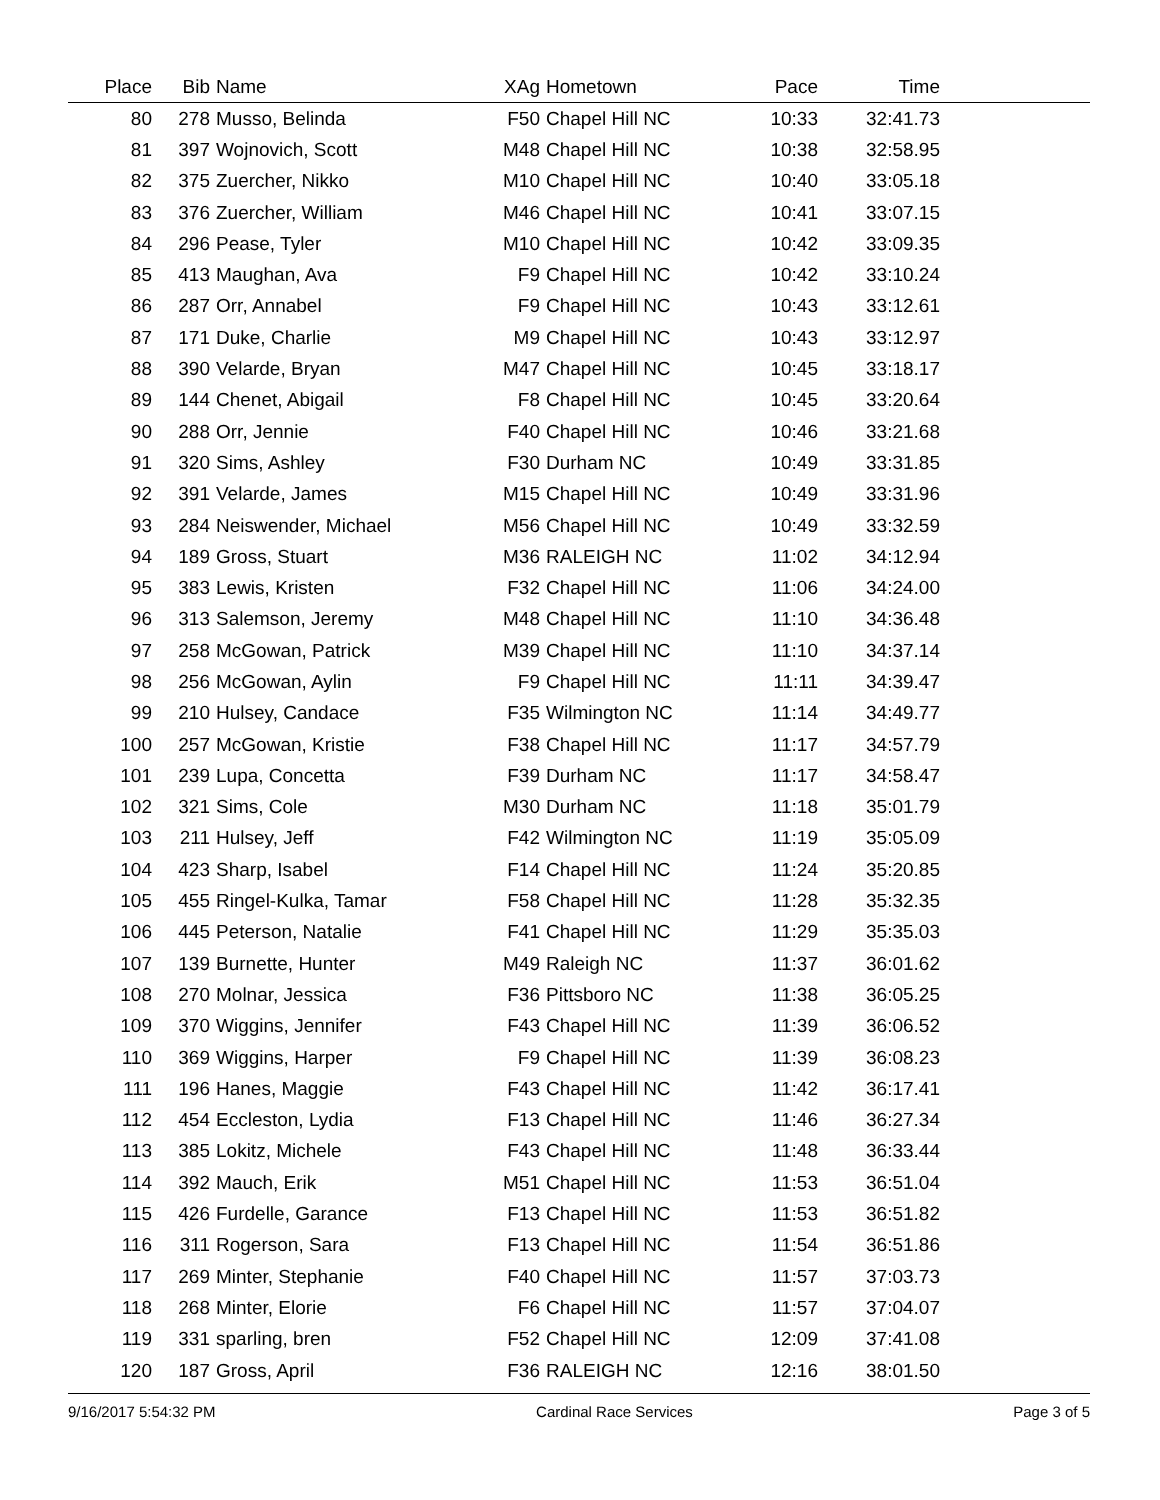| Place | Bib | Name | XAg | Hometown | Pace | Time | |
| --- | --- | --- | --- | --- | --- | --- | --- |
| 80 | 278 | Musso, Belinda | F50 | Chapel Hill NC | 10:33 | 32:41.73 | |
| 81 | 397 | Wojnovich, Scott | M48 | Chapel Hill NC | 10:38 | 32:58.95 | |
| 82 | 375 | Zuercher, Nikko | M10 | Chapel Hill NC | 10:40 | 33:05.18 | |
| 83 | 376 | Zuercher, William | M46 | Chapel Hill NC | 10:41 | 33:07.15 | |
| 84 | 296 | Pease, Tyler | M10 | Chapel Hill NC | 10:42 | 33:09.35 | |
| 85 | 413 | Maughan, Ava | F9 | Chapel Hill NC | 10:42 | 33:10.24 | |
| 86 | 287 | Orr, Annabel | F9 | Chapel Hill NC | 10:43 | 33:12.61 | |
| 87 | 171 | Duke, Charlie | M9 | Chapel Hill NC | 10:43 | 33:12.97 | |
| 88 | 390 | Velarde, Bryan | M47 | Chapel Hill NC | 10:45 | 33:18.17 | |
| 89 | 144 | Chenet, Abigail | F8 | Chapel Hill NC | 10:45 | 33:20.64 | |
| 90 | 288 | Orr, Jennie | F40 | Chapel Hill NC | 10:46 | 33:21.68 | |
| 91 | 320 | Sims, Ashley | F30 | Durham NC | 10:49 | 33:31.85 | |
| 92 | 391 | Velarde, James | M15 | Chapel Hill NC | 10:49 | 33:31.96 | |
| 93 | 284 | Neiswender, Michael | M56 | Chapel Hill NC | 10:49 | 33:32.59 | |
| 94 | 189 | Gross, Stuart | M36 | RALEIGH NC | 11:02 | 34:12.94 | |
| 95 | 383 | Lewis, Kristen | F32 | Chapel Hill NC | 11:06 | 34:24.00 | |
| 96 | 313 | Salemson, Jeremy | M48 | Chapel Hill NC | 11:10 | 34:36.48 | |
| 97 | 258 | McGowan, Patrick | M39 | Chapel Hill NC | 11:10 | 34:37.14 | |
| 98 | 256 | McGowan, Aylin | F9 | Chapel Hill NC | 11:11 | 34:39.47 | |
| 99 | 210 | Hulsey, Candace | F35 | Wilmington NC | 11:14 | 34:49.77 | |
| 100 | 257 | McGowan, Kristie | F38 | Chapel Hill NC | 11:17 | 34:57.79 | |
| 101 | 239 | Lupa, Concetta | F39 | Durham NC | 11:17 | 34:58.47 | |
| 102 | 321 | Sims, Cole | M30 | Durham NC | 11:18 | 35:01.79 | |
| 103 | 211 | Hulsey, Jeff | F42 | Wilmington NC | 11:19 | 35:05.09 | |
| 104 | 423 | Sharp, Isabel | F14 | Chapel Hill NC | 11:24 | 35:20.85 | |
| 105 | 455 | Ringel-Kulka, Tamar | F58 | Chapel Hill NC | 11:28 | 35:32.35 | |
| 106 | 445 | Peterson, Natalie | F41 | Chapel Hill NC | 11:29 | 35:35.03 | |
| 107 | 139 | Burnette, Hunter | M49 | Raleigh NC | 11:37 | 36:01.62 | |
| 108 | 270 | Molnar, Jessica | F36 | Pittsboro NC | 11:38 | 36:05.25 | |
| 109 | 370 | Wiggins, Jennifer | F43 | Chapel Hill NC | 11:39 | 36:06.52 | |
| 110 | 369 | Wiggins, Harper | F9 | Chapel Hill NC | 11:39 | 36:08.23 | |
| 111 | 196 | Hanes, Maggie | F43 | Chapel Hill NC | 11:42 | 36:17.41 | |
| 112 | 454 | Eccleston, Lydia | F13 | Chapel Hill NC | 11:46 | 36:27.34 | |
| 113 | 385 | Lokitz, Michele | F43 | Chapel Hill NC | 11:48 | 36:33.44 | |
| 114 | 392 | Mauch, Erik | M51 | Chapel Hill NC | 11:53 | 36:51.04 | |
| 115 | 426 | Furdelle, Garance | F13 | Chapel Hill NC | 11:53 | 36:51.82 | |
| 116 | 311 | Rogerson, Sara | F13 | Chapel Hill NC | 11:54 | 36:51.86 | |
| 117 | 269 | Minter, Stephanie | F40 | Chapel Hill NC | 11:57 | 37:03.73 | |
| 118 | 268 | Minter, Elorie | F6 | Chapel Hill NC | 11:57 | 37:04.07 | |
| 119 | 331 | sparling, bren | F52 | Chapel Hill NC | 12:09 | 37:41.08 | |
| 120 | 187 | Gross, April | F36 | RALEIGH NC | 12:16 | 38:01.50 | |
9/16/2017 5:54:32 PM Cardinal Race Services Page 3 of 5